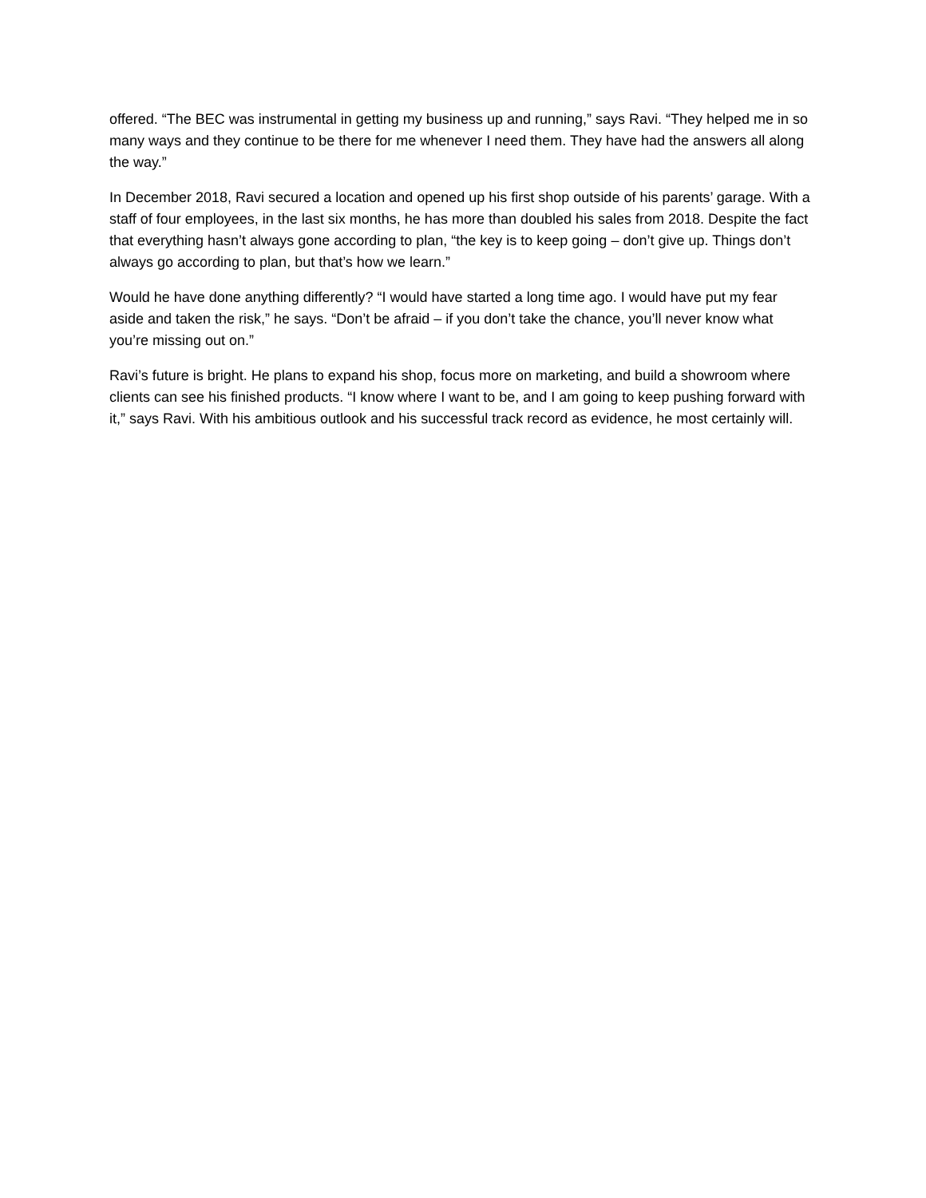offered. “The BEC was instrumental in getting my business up and running,” says Ravi. “They helped me in so many ways and they continue to be there for me whenever I need them. They have had the answers all along the way.”
In December 2018, Ravi secured a location and opened up his first shop outside of his parents’ garage. With a staff of four employees, in the last six months, he has more than doubled his sales from 2018. Despite the fact that everything hasn’t always gone according to plan, “the key is to keep going – don’t give up. Things don’t always go according to plan, but that’s how we learn.”
Would he have done anything differently? “I would have started a long time ago. I would have put my fear aside and taken the risk,” he says. “Don’t be afraid – if you don’t take the chance, you’ll never know what you’re missing out on.”
Ravi’s future is bright. He plans to expand his shop, focus more on marketing, and build a showroom where clients can see his finished products. “I know where I want to be, and I am going to keep pushing forward with it,” says Ravi. With his ambitious outlook and his successful track record as evidence, he most certainly will.